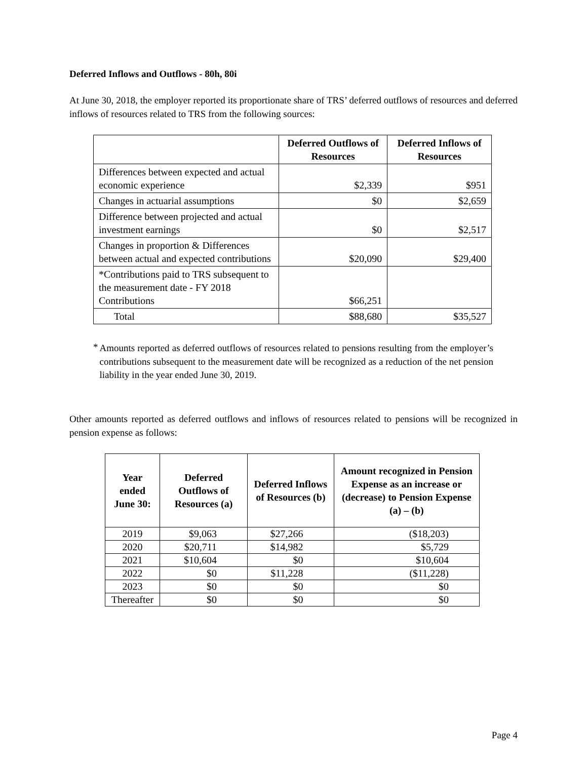Deferred Inflows and Outflows - 80h, 80i
At June 30, 2018, the employer reported its proportionate share of TRS’ deferred outflows of resources and deferred inflows of resources related to TRS from the following sources:
| | Deferred Outflows of Resources | Deferred Inflows of Resources |
| --- | --- | --- |
| Differences between expected and actual economic experience | $2,339 | $951 |
| Changes in actuarial assumptions | $0 | $2,659 |
| Difference between projected and actual investment earnings | $0 | $2,517 |
| Changes in proportion & Differences between actual and expected contributions | $20,090 | $29,400 |
| *Contributions paid to TRS subsequent to the measurement date - FY 2018 Contributions | $66,251 | |
| Total | $88,680 | $35,527 |
*
Amounts reported as deferred outflows of resources related to pensions resulting from the employer’s contributions subsequent to the measurement date will be recognized as a reduction of the net pension liability in the year ended June 30, 2019.
Other amounts reported as deferred outflows and inflows of resources related to pensions will be recognized in pension expense as follows:
| Year ended June 30: | Deferred Outflows of Resources (a) | Deferred Inflows of Resources (b) | Amount recognized in Pension Expense as an increase or (decrease) to Pension Expense (a) – (b) |
| --- | --- | --- | --- |
| 2019 | $9,063 | $27,266 | ($18,203) |
| 2020 | $20,711 | $14,982 | $5,729 |
| 2021 | $10,604 | $0 | $10,604 |
| 2022 | $0 | $11,228 | ($11,228) |
| 2023 | $0 | $0 | $0 |
| Thereafter | $0 | $0 | $0 |
Page 4